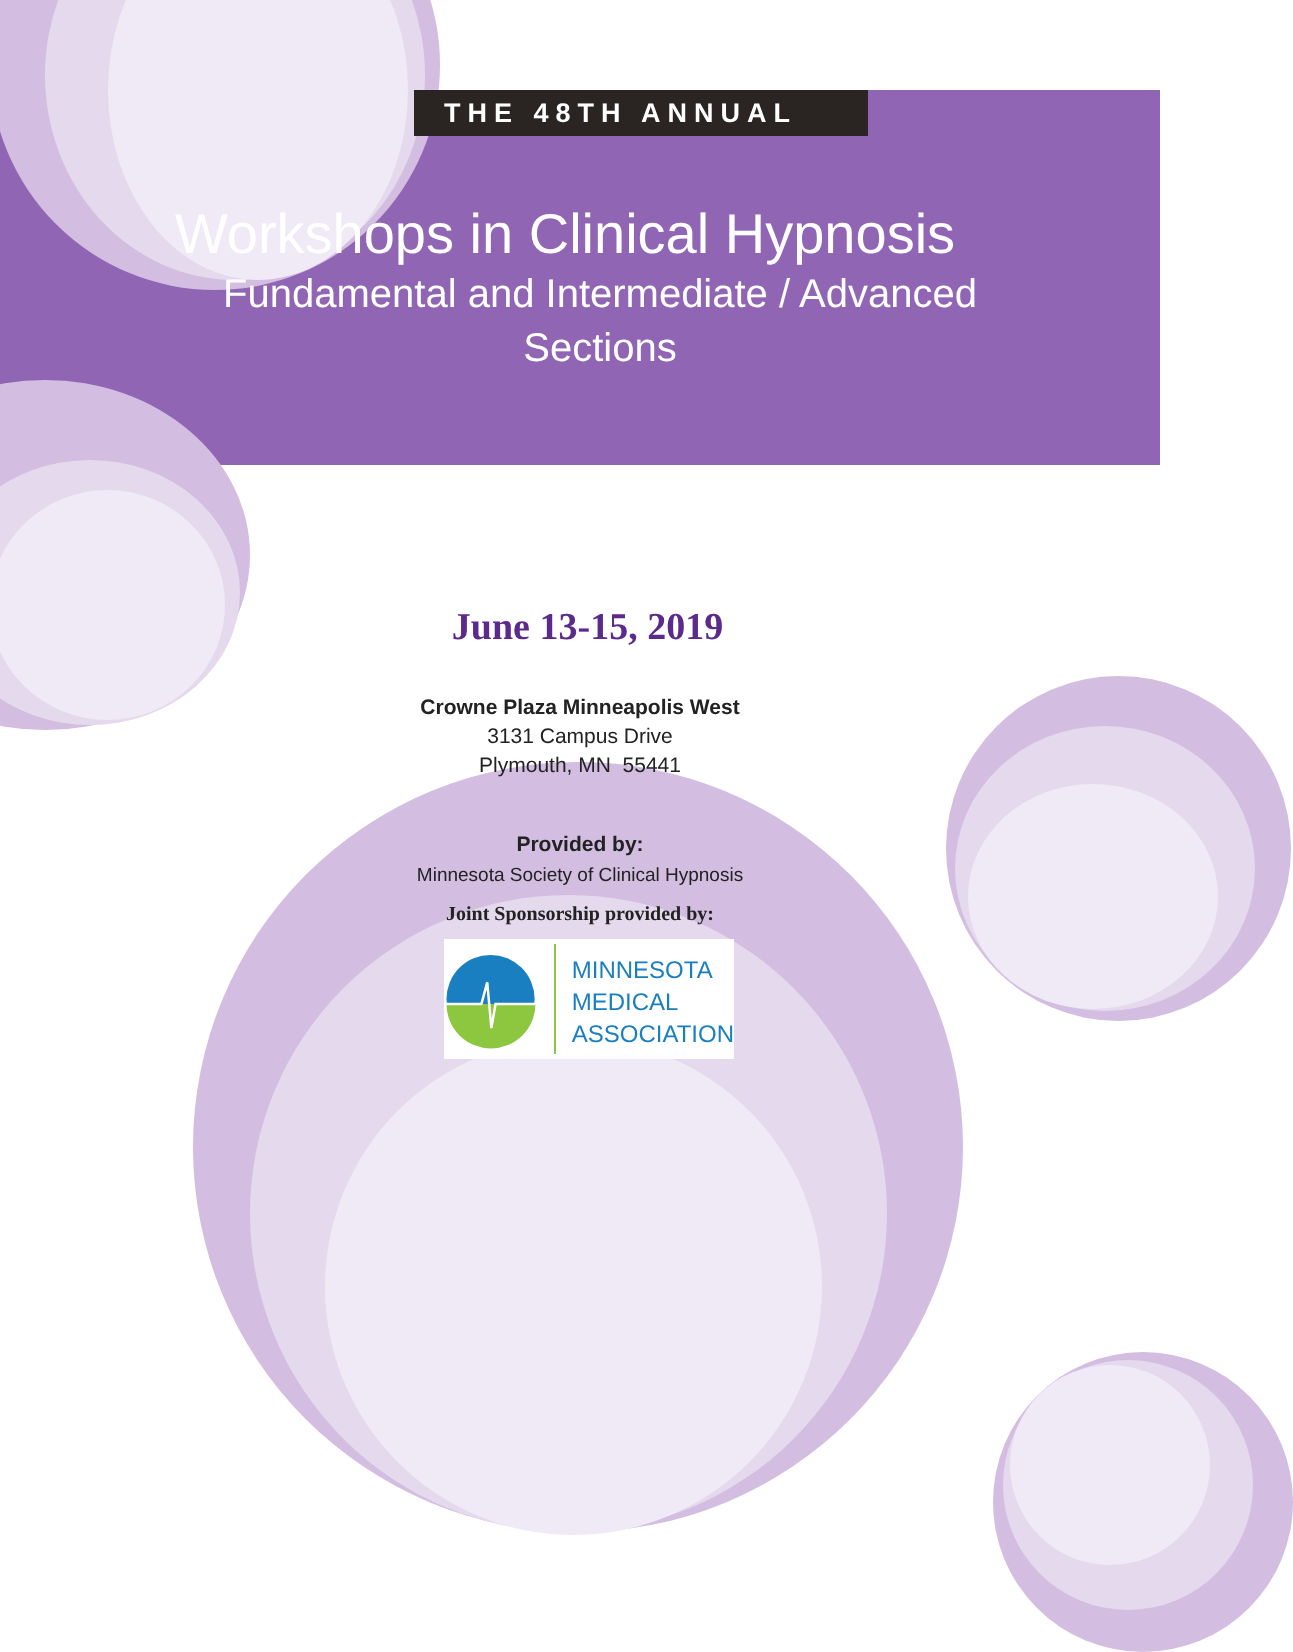THE 48TH ANNUAL
Workshops in Clinical Hypnosis
Fundamental and Intermediate / Advanced
Sections
June 13-15, 2019
Crowne Plaza Minneapolis West
3131 Campus Drive
Plymouth, MN 55441
Provided by:
Minnesota Society of Clinical Hypnosis
Joint Sponsorship provided by:
MINNESOTA
MEDICAL
ASSOCIATION